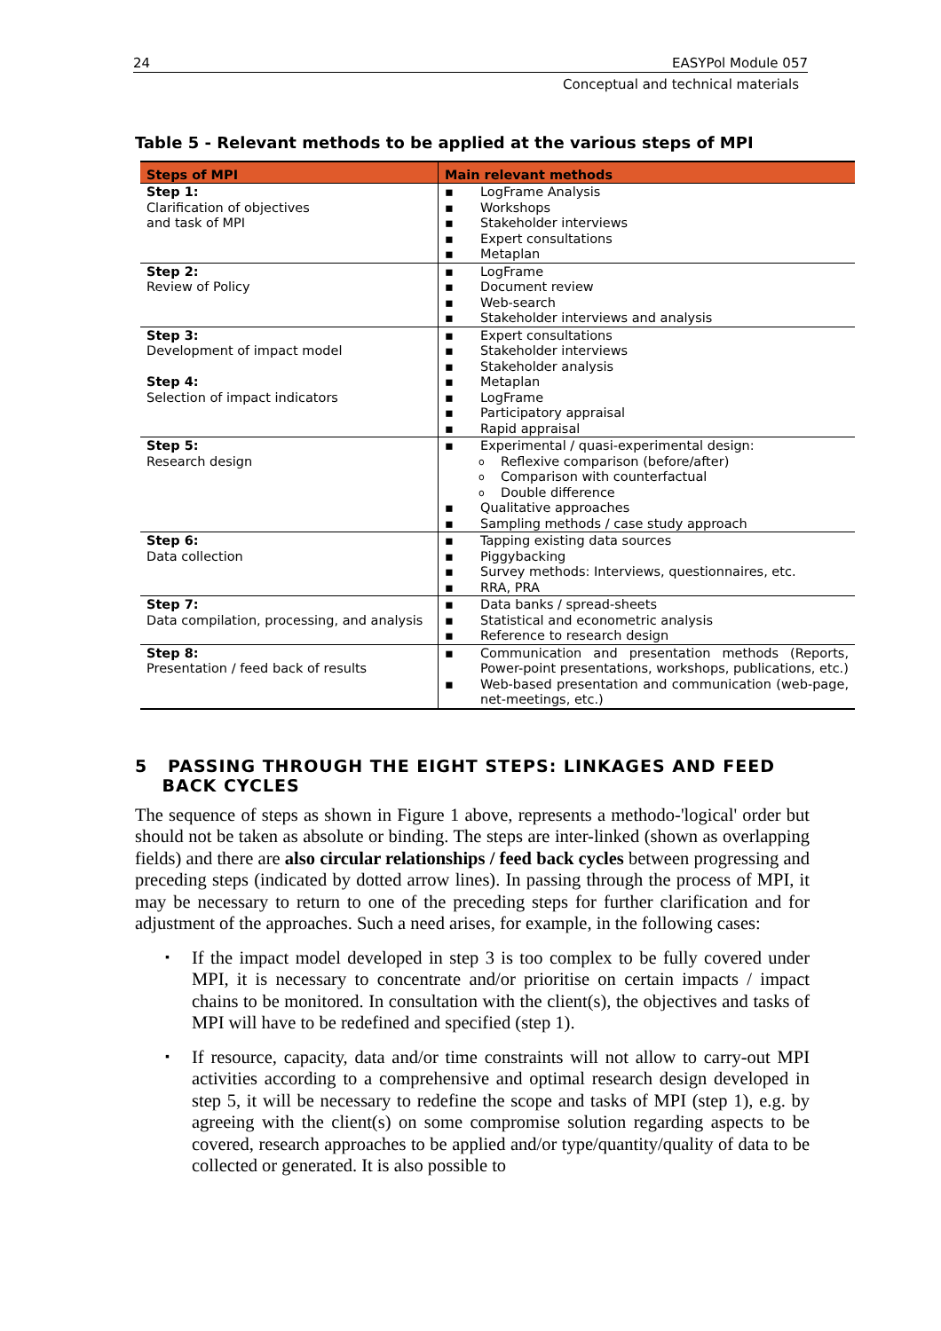24 EASYPol Module 057
Conceptual and technical materials
Table 5 - Relevant methods to be applied at the various steps of MPI
| Steps of MPI | Main relevant methods |
| --- | --- |
| Step 1: Clarification of objectives and task of MPI | ▪ LogFrame Analysis ▪ Workshops ▪ Stakeholder interviews ▪ Expert consultations ▪ Metaplan |
| Step 2: Review of Policy | ▪ LogFrame ▪ Document review ▪ Web-search ▪ Stakeholder interviews and analysis |
| Step 3: Development of impact model Step 4: Selection of impact indicators | ▪ Expert consultations ▪ Stakeholder interviews ▪ Stakeholder analysis ▪ Metaplan ▪ LogFrame ▪ Participatory appraisal ▪ Rapid appraisal |
| Step 5: Research design | ▪ Experimental / quasi-experimental design: o Reflexive comparison (before/after) o Comparison with counterfactual o Double difference ▪ Qualitative approaches ▪ Sampling methods / case study approach |
| Step 6: Data collection | ▪ Tapping existing data sources ▪ Piggybacking ▪ Survey methods: Interviews, questionnaires, etc. ▪ RRA, PRA |
| Step 7: Data compilation, processing, and analysis | ▪ Data banks / spread-sheets ▪ Statistical and econometric analysis ▪ Reference to research design |
| Step 8: Presentation / feed back of results | ▪ Communication and presentation methods (Reports, Power-point presentations, workshops, publications, etc.) ▪ Web-based presentation and communication (web-page, net-meetings, etc.) |
5 PASSING THROUGH THE EIGHT STEPS: LINKAGES AND FEED
BACK CYCLES
The sequence of steps as shown in Figure 1 above, represents a methodo-'logical' order but should not be taken as absolute or binding. The steps are inter-linked (shown as overlapping fields) and there are also circular relationships / feed back cycles between progressing and preceding steps (indicated by dotted arrow lines). In passing through the process of MPI, it may be necessary to return to one of the preceding steps for further clarification and for adjustment of the approaches. Such a need arises, for example, in the following cases:
▪ If the impact model developed in step 3 is too complex to be fully covered under MPI, it is necessary to concentrate and/or prioritise on certain impacts / impact chains to be monitored. In consultation with the client(s), the objectives and tasks of MPI will have to be redefined and specified (step 1).
▪ If resource, capacity, data and/or time constraints will not allow to carry-out MPI activities according to a comprehensive and optimal research design developed in step 5, it will be necessary to redefine the scope and tasks of MPI (step 1), e.g. by agreeing with the client(s) on some compromise solution regarding aspects to be covered, research approaches to be applied and/or type/quantity/quality of data to be collected or generated. It is also possible to